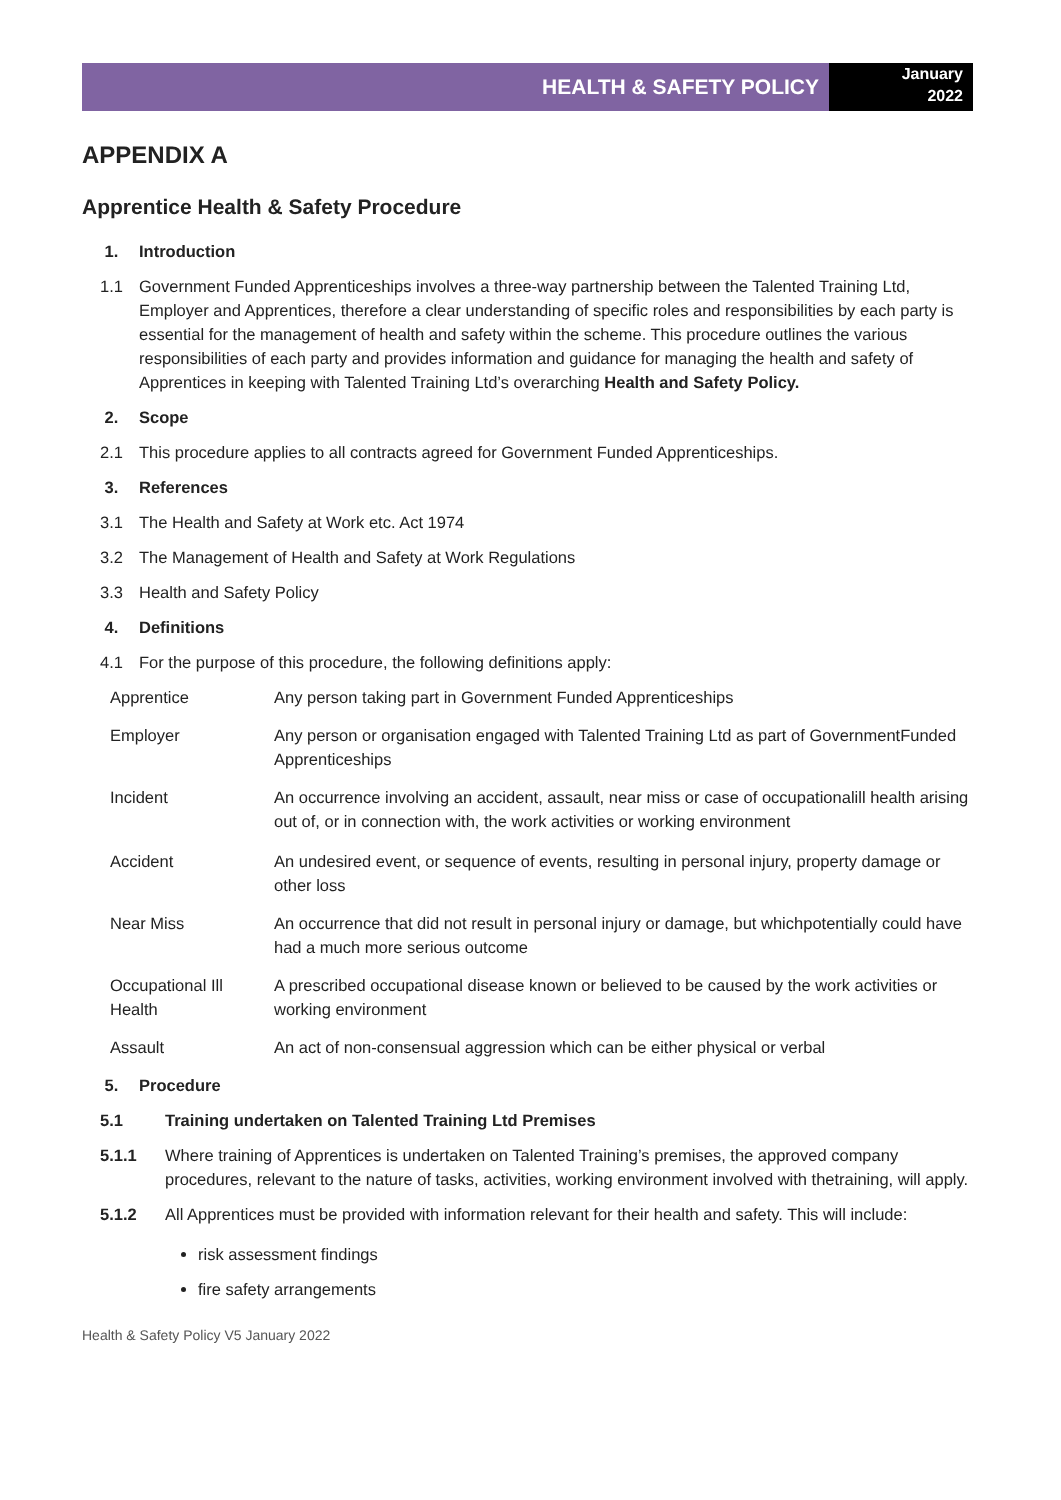HEALTH & SAFETY POLICY
January
2022
APPENDIX A
Apprentice Health & Safety Procedure
1. Introduction
1.1 Government Funded Apprenticeships involves a three-way partnership between the Talented Training Ltd, Employer and Apprentices, therefore a clear understanding of specific roles and responsibilities by each party is essential for the management of health and safety within the scheme. This procedure outlines the various responsibilities of each party and provides information and guidance for managing the health and safety of Apprentices in keeping with Talented Training Ltd’s overarching Health and Safety Policy.
2. Scope
2.1 This procedure applies to all contracts agreed for Government Funded Apprenticeships.
3. References
3.1 The Health and Safety at Work etc. Act 1974
3.2 The Management of Health and Safety at Work Regulations
3.3 Health and Safety Policy
4. Definitions
4.1 For the purpose of this procedure, the following definitions apply:
| Apprentice | Any person taking part in Government Funded Apprenticeships |
| Employer | Any person or organisation engaged with Talented Training Ltd as part of GovernmentFunded Apprenticeships |
| Incident | An occurrence involving an accident, assault, near miss or case of occupationalill health arising out of, or in connection with, the work activities or working environment |
| Accident | An undesired event, or sequence of events, resulting in personal injury, property damage or other loss |
| Near Miss | An occurrence that did not result in personal injury or damage, but whichpotentially could have had a much more serious outcome |
| Occupational Ill Health | A prescribed occupational disease known or believed to be caused by the work activities or working environment |
| Assault | An act of non-consensual aggression which can be either physical or verbal |
5. Procedure
5.1 Training undertaken on Talented Training Ltd Premises
5.1.1 Where training of Apprentices is undertaken on Talented Training’s premises, the approved company procedures, relevant to the nature of tasks, activities, working environment involved with thetraining, will apply.
5.1.2 All Apprentices must be provided with information relevant for their health and safety. This will include:
risk assessment findings
fire safety arrangements
Health & Safety Policy V5 January 2022